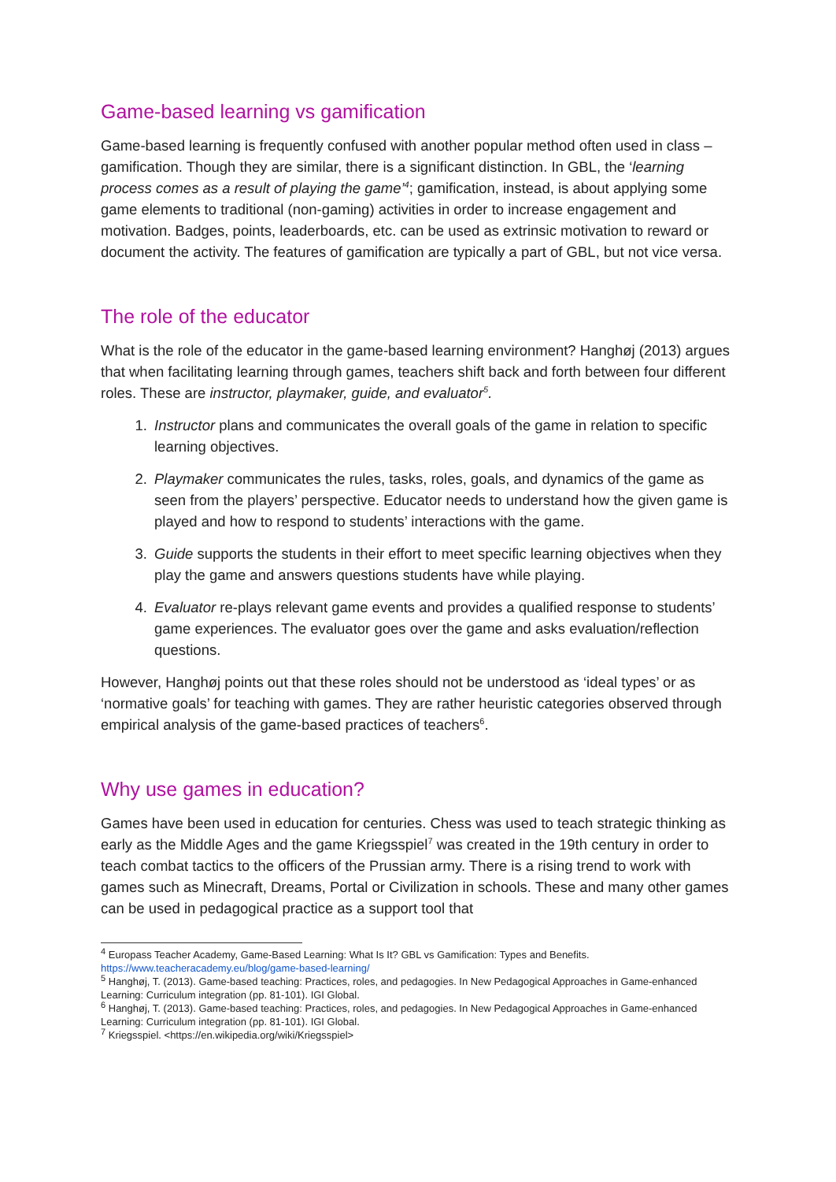Game-based learning vs gamification
Game-based learning is frequently confused with another popular method often used in class – gamification. Though they are similar, there is a significant distinction. In GBL, the ‘learning process comes as a result of playing the game’<sup>4</sup>; gamification, instead, is about applying some game elements to traditional (non-gaming) activities in order to increase engagement and motivation. Badges, points, leaderboards, etc. can be used as extrinsic motivation to reward or document the activity. The features of gamification are typically a part of GBL, but not vice versa.
The role of the educator
What is the role of the educator in the game-based learning environment? Hanghøj (2013) argues that when facilitating learning through games, teachers shift back and forth between four different roles. These are instructor, playmaker, guide, and evaluator<sup>5</sup>.
1. Instructor plans and communicates the overall goals of the game in relation to specific learning objectives.
2. Playmaker communicates the rules, tasks, roles, goals, and dynamics of the game as seen from the players’ perspective. Educator needs to understand how the given game is played and how to respond to students’ interactions with the game.
3. Guide supports the students in their effort to meet specific learning objectives when they play the game and answers questions students have while playing.
4. Evaluator re-plays relevant game events and provides a qualified response to students’ game experiences. The evaluator goes over the game and asks evaluation/reflection questions.
However, Hanghøj points out that these roles should not be understood as ‘ideal types’ or as ‘normative goals’ for teaching with games. They are rather heuristic categories observed through empirical analysis of the game-based practices of teachers<sup>6</sup>.
Why use games in education?
Games have been used in education for centuries. Chess was used to teach strategic thinking as early as the Middle Ages and the game Kriegsspiel<sup>7</sup> was created in the 19th century in order to teach combat tactics to the officers of the Prussian army. There is a rising trend to work with games such as Minecraft, Dreams, Portal or Civilization in schools. These and many other games can be used in pedagogical practice as a support tool that
<sup>4</sup> Europass Teacher Academy, Game-Based Learning: What Is It? GBL vs Gamification: Types and Benefits. https://www.teacheracademy.eu/blog/game-based-learning/
<sup>5</sup> Hanghøj, T. (2013). Game-based teaching: Practices, roles, and pedagogies. In New Pedagogical Approaches in Game-enhanced Learning: Curriculum integration (pp. 81-101). IGI Global.
<sup>6</sup> Hanghøj, T. (2013). Game-based teaching: Practices, roles, and pedagogies. In New Pedagogical Approaches in Game-enhanced Learning: Curriculum integration (pp. 81-101). IGI Global.
<sup>7</sup> Kriegsspiel. <https://en.wikipedia.org/wiki/Kriegsspiel>